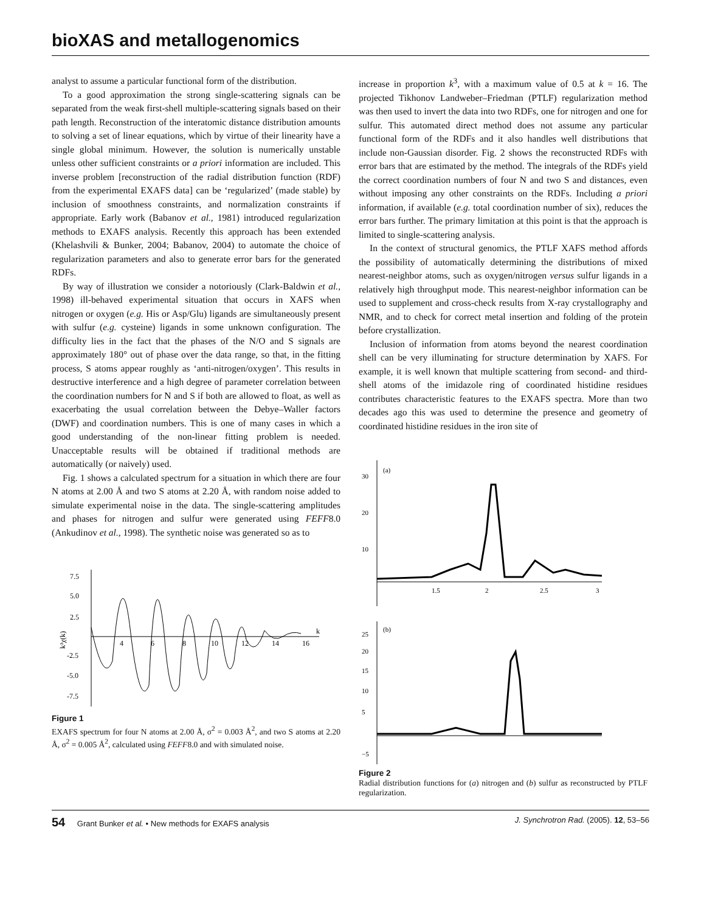bioXAS and metallogenomics
analyst to assume a particular functional form of the distribution.
To a good approximation the strong single-scattering signals can be separated from the weak first-shell multiple-scattering signals based on their path length. Reconstruction of the interatomic distance distribution amounts to solving a set of linear equations, which by virtue of their linearity have a single global minimum. However, the solution is numerically unstable unless other sufficient constraints or a priori information are included. This inverse problem [reconstruction of the radial distribution function (RDF) from the experimental EXAFS data] can be ‘regularized’ (made stable) by inclusion of smoothness constraints, and normalization constraints if appropriate. Early work (Babanov et al., 1981) introduced regularization methods to EXAFS analysis. Recently this approach has been extended (Khelashvili & Bunker, 2004; Babanov, 2004) to automate the choice of regularization parameters and also to generate error bars for the generated RDFs.
By way of illustration we consider a notoriously (Clark-Baldwin et al., 1998) ill-behaved experimental situation that occurs in XAFS when nitrogen or oxygen (e.g. His or Asp/Glu) ligands are simultaneously present with sulfur (e.g. cysteine) ligands in some unknown configuration. The difficulty lies in the fact that the phases of the N/O and S signals are approximately 180° out of phase over the data range, so that, in the fitting process, S atoms appear roughly as ‘anti-nitrogen/oxygen’. This results in destructive interference and a high degree of parameter correlation between the coordination numbers for N and S if both are allowed to float, as well as exacerbating the usual correlation between the Debye–Waller factors (DWF) and coordination numbers. This is one of many cases in which a good understanding of the non-linear fitting problem is needed. Unacceptable results will be obtained if traditional methods are automatically (or naively) used.
Fig. 1 shows a calculated spectrum for a situation in which there are four N atoms at 2.00 Å and two S atoms at 2.20 Å, with random noise added to simulate experimental noise in the data. The single-scattering amplitudes and phases for nitrogen and sulfur were generated using FEFF8.0 (Ankudinov et al., 1998). The synthetic noise was generated so as to
7.5
5.0
2.5
-2.5
-5.0
-7.5
4
6
8
10
12
14
16
k
k³χ(k)
Figure 1
EXAFS spectrum for four N atoms at 2.00 Å, σ<sup>2</sup> = 0.003 Å<sup>2</sup>, and two S atoms at 2.20 Å, σ<sup>2</sup> = 0.005 Å<sup>2</sup>, calculated using FEFF8.0 and with simulated noise.
increase in proportion k<sup>3</sup>, with a maximum value of 0.5 at k = 16. The projected Tikhonov Landweber–Friedman (PTLF) regularization method was then used to invert the data into two RDFs, one for nitrogen and one for sulfur. This automated direct method does not assume any particular functional form of the RDFs and it also handles well distributions that include non-Gaussian disorder. Fig. 2 shows the reconstructed RDFs with error bars that are estimated by the method. The integrals of the RDFs yield the correct coordination numbers of four N and two S and distances, even without imposing any other constraints on the RDFs. Including a priori information, if available (e.g. total coordination number of six), reduces the error bars further. The primary limitation at this point is that the approach is limited to single-scattering analysis.
In the context of structural genomics, the PTLF XAFS method affords the possibility of automatically determining the distributions of mixed nearest-neighbor atoms, such as oxygen/nitrogen versus sulfur ligands in a relatively high throughput mode. This nearest-neighbor information can be used to supplement and cross-check results from X-ray crystallography and NMR, and to check for correct metal insertion and folding of the protein before crystallization.
Inclusion of information from atoms beyond the nearest coordination shell can be very illuminating for structure determination by XAFS. For example, it is well known that multiple scattering from second- and third-shell atoms of the imidazole ring of coordinated histidine residues contributes characteristic features to the EXAFS spectra. More than two decades ago this was used to determine the presence and geometry of coordinated histidine residues in the iron site of
30
20
10
(a)
1.5
2
2.5
3
25
20
15
10
5
−5
(b)
Figure 2
Radial distribution functions for (a) nitrogen and (b) sulfur as reconstructed by PTLF regularization.
54 Grant Bunker et al. • New methods for EXAFS analysis J. Synchrotron Rad. (2005). 12, 53–56